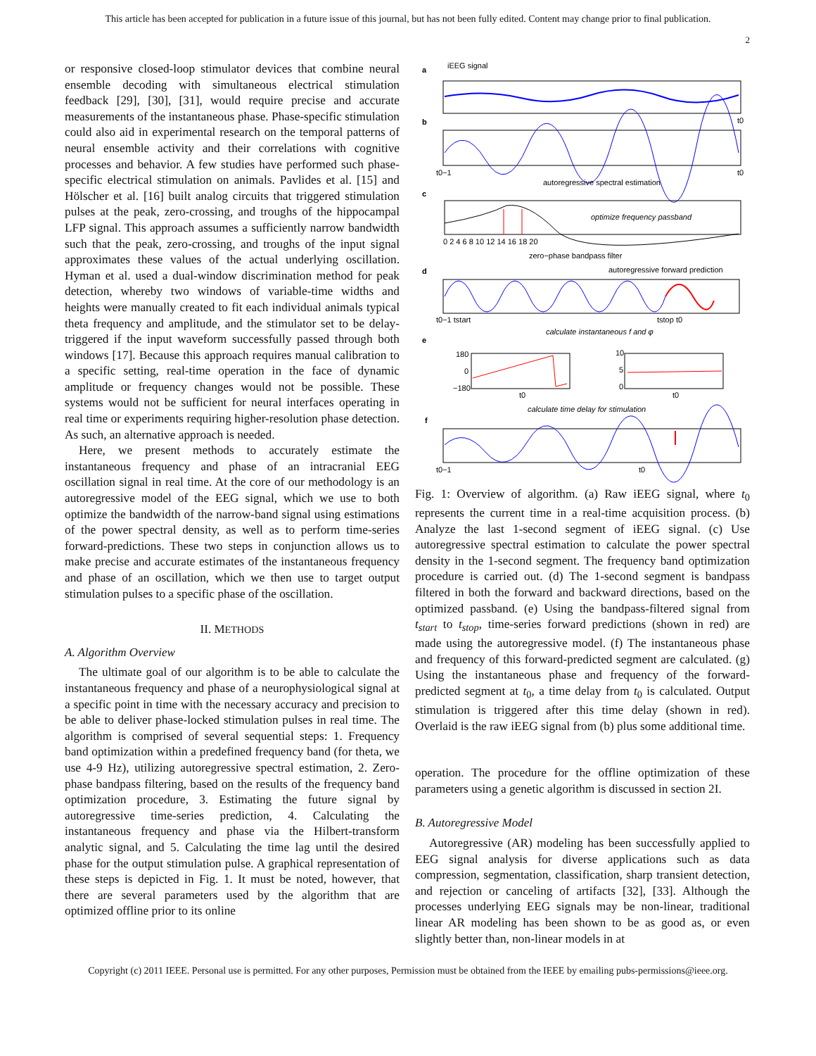This article has been accepted for publication in a future issue of this journal, but has not been fully edited. Content may change prior to final publication.
2
or responsive closed-loop stimulator devices that combine neural ensemble decoding with simultaneous electrical stimulation feedback [29], [30], [31], would require precise and accurate measurements of the instantaneous phase. Phase-specific stimulation could also aid in experimental research on the temporal patterns of neural ensemble activity and their correlations with cognitive processes and behavior. A few studies have performed such phase-specific electrical stimulation on animals. Pavlides et al. [15] and Hölscher et al. [16] built analog circuits that triggered stimulation pulses at the peak, zero-crossing, and troughs of the hippocampal LFP signal. This approach assumes a sufficiently narrow bandwidth such that the peak, zero-crossing, and troughs of the input signal approximates these values of the actual underlying oscillation. Hyman et al. used a dual-window discrimination method for peak detection, whereby two windows of variable-time widths and heights were manually created to fit each individual animals typical theta frequency and amplitude, and the stimulator set to be delay-triggered if the input waveform successfully passed through both windows [17]. Because this approach requires manual calibration to a specific setting, real-time operation in the face of dynamic amplitude or frequency changes would not be possible. These systems would not be sufficient for neural interfaces operating in real time or experiments requiring higher-resolution phase detection. As such, an alternative approach is needed.
Here, we present methods to accurately estimate the instantaneous frequency and phase of an intracranial EEG oscillation signal in real time. At the core of our methodology is an autoregressive model of the EEG signal, which we use to both optimize the bandwidth of the narrow-band signal using estimations of the power spectral density, as well as to perform time-series forward-predictions. These two steps in conjunction allows us to make precise and accurate estimates of the instantaneous frequency and phase of an oscillation, which we then use to target output stimulation pulses to a specific phase of the oscillation.
II. METHODS
A. Algorithm Overview
The ultimate goal of our algorithm is to be able to calculate the instantaneous frequency and phase of a neurophysiological signal at a specific point in time with the necessary accuracy and precision to be able to deliver phase-locked stimulation pulses in real time. The algorithm is comprised of several sequential steps: 1. Frequency band optimization within a predefined frequency band (for theta, we use 4-9 Hz), utilizing autoregressive spectral estimation, 2. Zero-phase bandpass filtering, based on the results of the frequency band optimization procedure, 3. Estimating the future signal by autoregressive time-series prediction, 4. Calculating the instantaneous frequency and phase via the Hilbert-transform analytic signal, and 5. Calculating the time lag until the desired phase for the output stimulation pulse. A graphical representation of these steps is depicted in Fig. 1. It must be noted, however, that there are several parameters used by the algorithm that are optimized offline prior to its online
a
iEEG signal
b
t0
t0−1
t0
autoregressive spectral estimation
c
optimize frequency passband
0 2 4 6 8 10 12 14 16 18 20
zero−phase bandpass filter
d
autoregressive forward prediction
t0−1 tstart
tstop t0
calculate instantaneous f and φ
e
180
0
−180
t0
10
5
0
t0
calculate time delay for stimulation
f
t0−1
t0
Fig. 1: Overview of algorithm. (a) Raw iEEG signal, where t<sub>0</sub> represents the current time in a real-time acquisition process. (b) Analyze the last 1-second segment of iEEG signal. (c) Use autoregressive spectral estimation to calculate the power spectral density in the 1-second segment. The frequency band optimization procedure is carried out. (d) The 1-second segment is bandpass filtered in both the forward and backward directions, based on the optimized passband. (e) Using the bandpass-filtered signal from t<sub>start</sub> to t<sub>stop</sub>, time-series forward predictions (shown in red) are made using the autoregressive model. (f) The instantaneous phase and frequency of this forward-predicted segment are calculated. (g) Using the instantaneous phase and frequency of the forward-predicted segment at t<sub>0</sub>, a time delay from t<sub>0</sub> is calculated. Output stimulation is triggered after this time delay (shown in red). Overlaid is the raw iEEG signal from (b) plus some additional time.
operation. The procedure for the offline optimization of these parameters using a genetic algorithm is discussed in section 2I.
B. Autoregressive Model
Autoregressive (AR) modeling has been successfully applied to EEG signal analysis for diverse applications such as data compression, segmentation, classification, sharp transient detection, and rejection or canceling of artifacts [32], [33]. Although the processes underlying EEG signals may be non-linear, traditional linear AR modeling has been shown to be as good as, or even slightly better than, non-linear models in at
Copyright (c) 2011 IEEE. Personal use is permitted. For any other purposes, Permission must be obtained from the IEEE by emailing pubs-permissions@ieee.org.